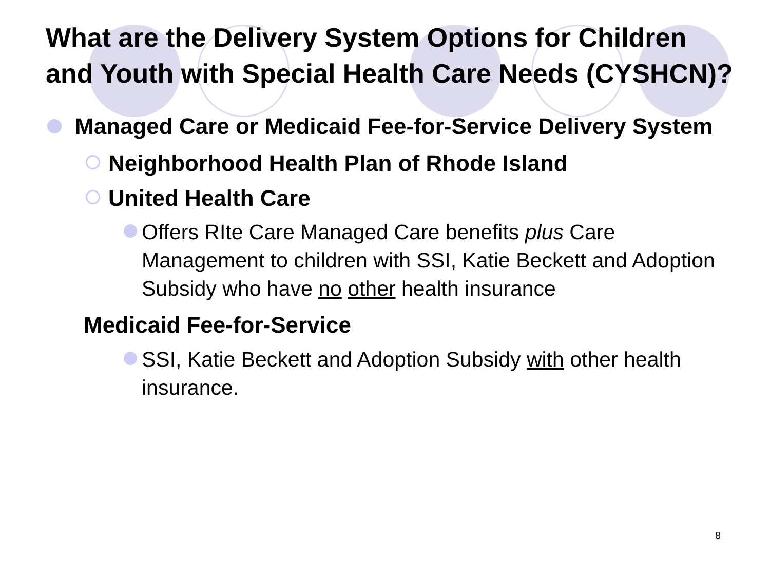What are the Delivery System Options for Children and Youth with Special Health Care Needs (CYSHCN)?
Managed Care or Medicaid Fee-for-Service Delivery System
Neighborhood Health Plan of Rhode Island
United Health Care
Offers RIte Care Managed Care benefits plus Care Management to children with SSI, Katie Beckett and Adoption Subsidy who have no other health insurance
Medicaid Fee-for-Service
SSI, Katie Beckett and Adoption Subsidy with other health insurance.
8